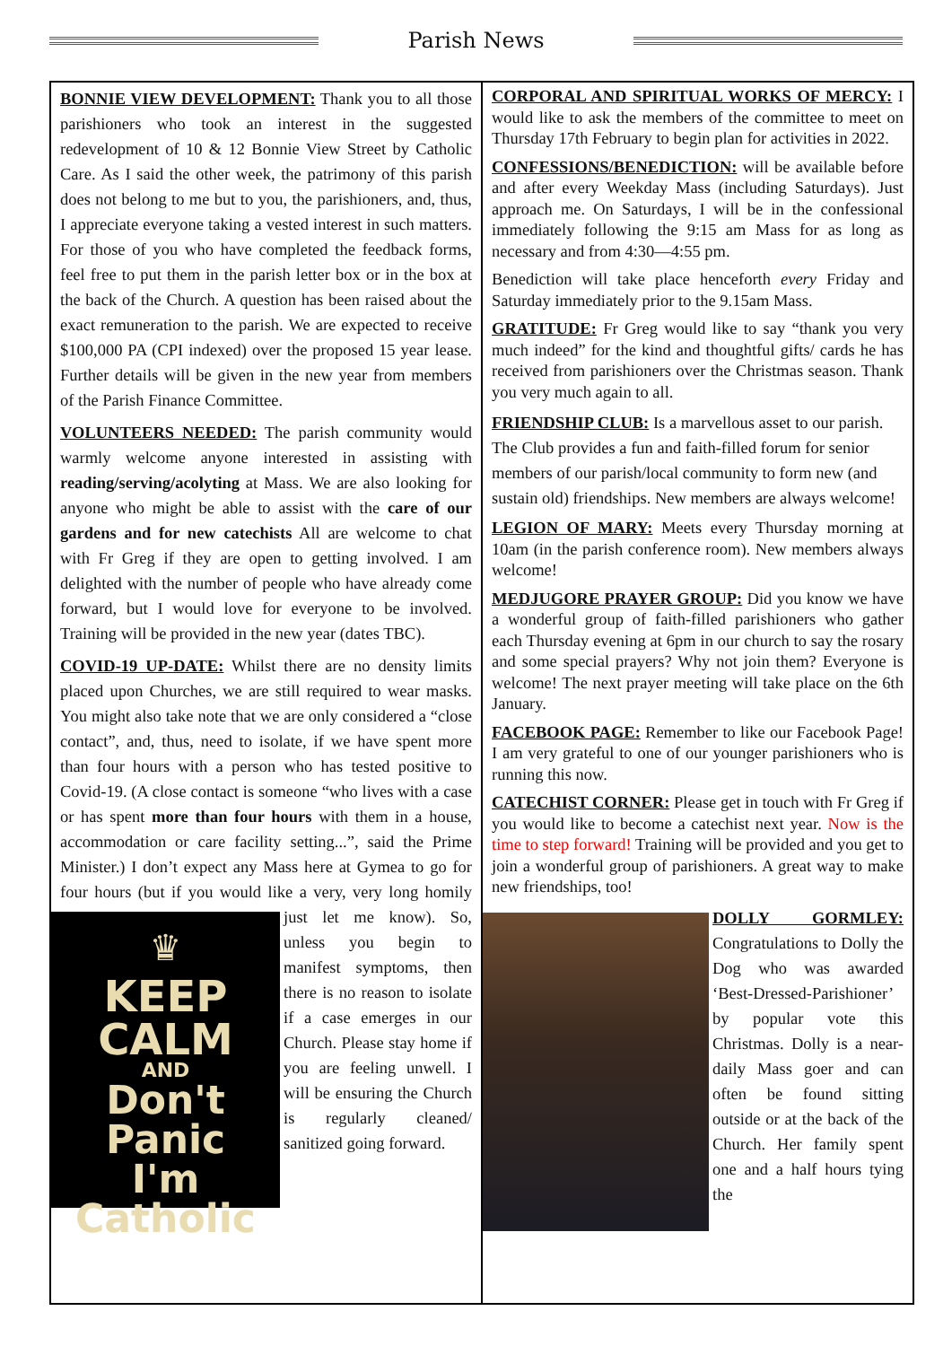Parish News
BONNIE VIEW DEVELOPMENT: Thank you to all those parishioners who took an interest in the suggested redevelopment of 10 & 12 Bonnie View Street by Catholic Care. As I said the other week, the patrimony of this parish does not belong to me but to you, the parishioners, and, thus, I appreciate everyone taking a vested interest in such matters. For those of you who have completed the feedback forms, feel free to put them in the parish letter box or in the box at the back of the Church. A question has been raised about the exact remuneration to the parish. We are expected to receive $100,000 PA (CPI indexed) over the proposed 15 year lease. Further details will be given in the new year from members of the Parish Finance Committee.
VOLUNTEERS NEEDED: The parish community would warmly welcome anyone interested in assisting with reading/serving/acolyting at Mass. We are also looking for anyone who might be able to assist with the care of our gardens and for new catechists All are welcome to chat with Fr Greg if they are open to getting involved. I am delighted with the number of people who have already come forward, but I would love for everyone to be involved. Training will be provided in the new year (dates TBC).
COVID-19 UP-DATE: Whilst there are no density limits placed upon Churches, we are still required to wear masks. You might also take note that we are only considered a “close contact”, and, thus, need to isolate, if we have spent more than four hours with a person who has tested positive to Covid-19. (A close contact is someone “who lives with a case or has spent more than four hours with them in a house, accommodation or care facility setting...”, said the Prime Minister.) I don’t expect any Mass here at Gymea to go for four hours (but if you would like a very, very long homily ♛
KEEP
CALM
AND
Don't Panic
I'm Catholic just let me know). So, unless you begin to manifest symptoms, then there is no reason to isolate if a case emerges in our Church. Please stay home if you are feeling unwell. I will be ensuring the Church is regularly cleaned/ sanitized going forward.
CORPORAL AND SPIRITUAL WORKS OF MERCY: I would like to ask the members of the committee to meet on Thursday 17th February to begin plan for activities in 2022.
CONFESSIONS/BENEDICTION: will be available before and after every Weekday Mass (including Saturdays). Just approach me. On Saturdays, I will be in the confessional immediately following the 9:15 am Mass for as long as necessary and from 4:30—4:55 pm.
Benediction will take place henceforth every Friday and Saturday immediately prior to the 9.15am Mass.
GRATITUDE: Fr Greg would like to say “thank you very much indeed” for the kind and thoughtful gifts/ cards he has received from parishioners over the Christmas season. Thank you very much again to all.
FRIENDSHIP CLUB: Is a marvellous asset to our parish. The Club provides a fun and faith-filled forum for senior members of our parish/local community to form new (and sustain old) friendships. New members are always welcome!
LEGION OF MARY: Meets every Thursday morning at 10am (in the parish conference room). New members always welcome!
MEDJUGORE PRAYER GROUP: Did you know we have a wonderful group of faith-filled parishioners who gather each Thursday evening at 6pm in our church to say the rosary and some special prayers? Why not join them? Everyone is welcome! The next prayer meeting will take place on the 6th January.
FACEBOOK PAGE: Remember to like our Facebook Page! I am very grateful to one of our younger parishioners who is running this now.
CATECHIST CORNER: Please get in touch with Fr Greg if you would like to become a catechist next year. Now is the time to step forward! Training will be provided and you get to join a wonderful group of parishioners. A great way to make new friendships, too!
DOLLY GORMLEY: Congratulations to Dolly the Dog who was awarded ‘Best-Dressed-Parishioner’ by popular vote this Christmas. Dolly is a near-daily Mass goer and can often be found sitting outside or at the back of the Church. Her family spent one and a half hours tying the